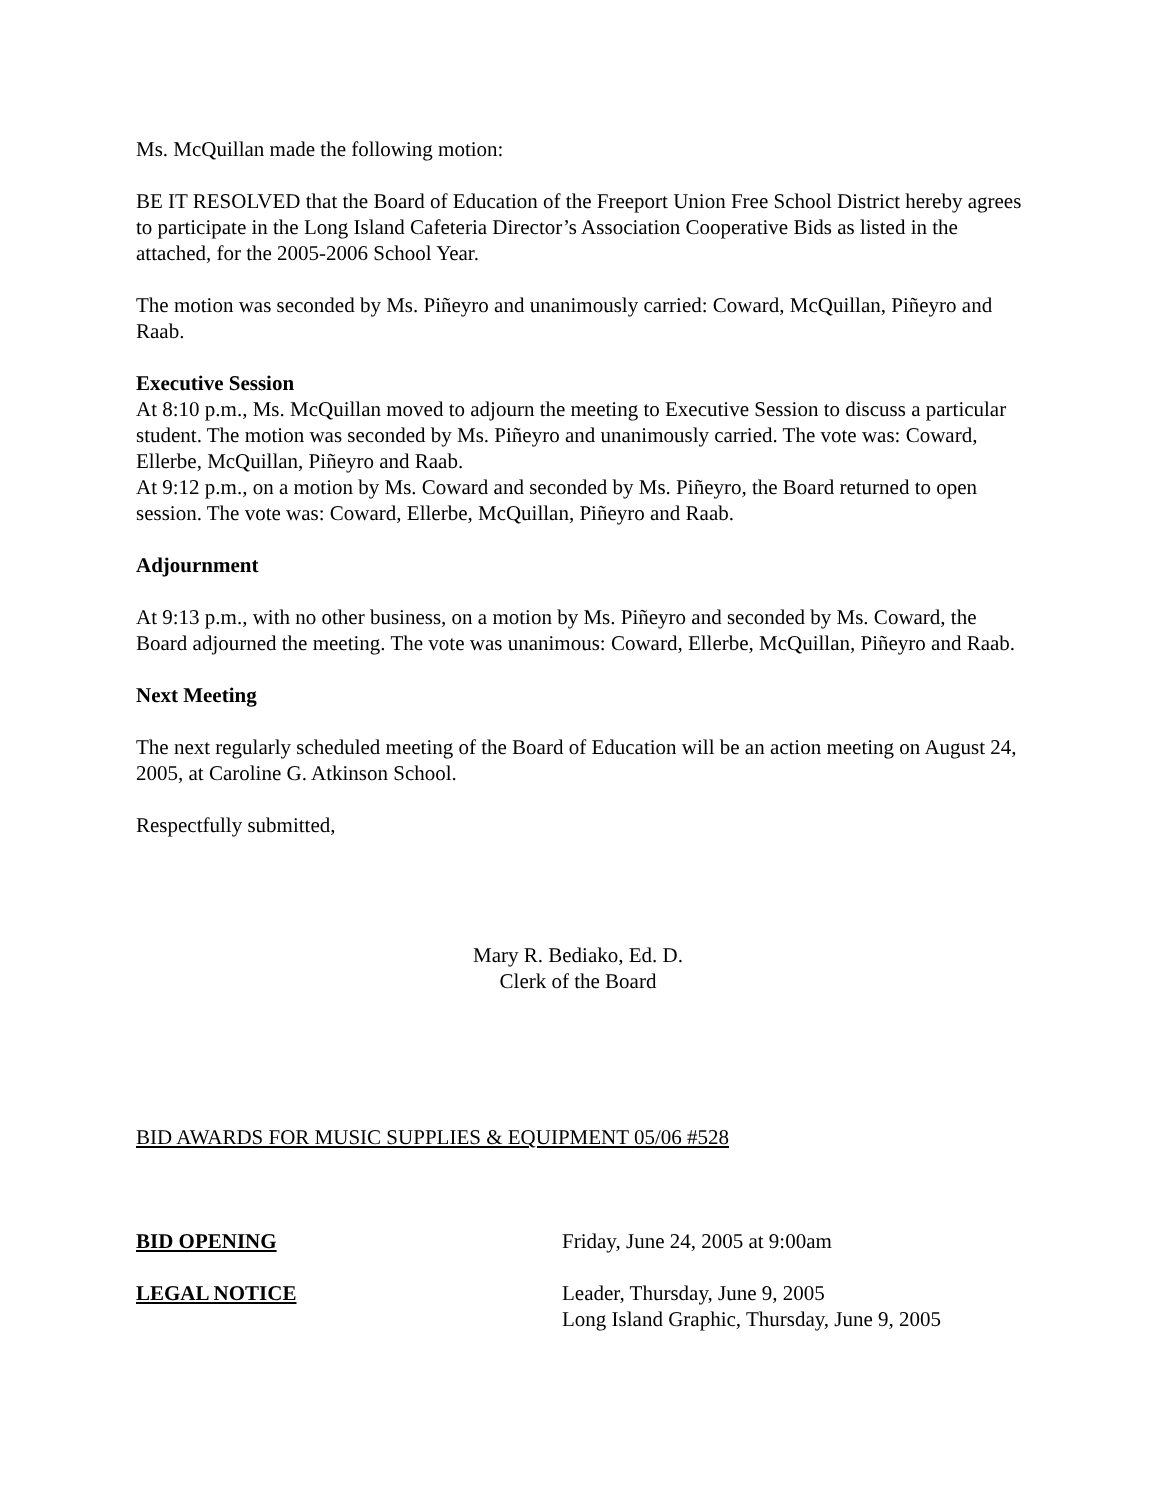Ms. McQuillan made the following motion:
BE IT RESOLVED that the Board of Education of the Freeport Union Free School District hereby agrees to participate in the Long Island Cafeteria Director’s Association Cooperative Bids as listed in the attached, for the 2005-2006 School Year.
The motion was seconded by Ms. Piñeyro and unanimously carried: Coward, McQuillan, Piñeyro and Raab.
Executive Session
At 8:10 p.m., Ms. McQuillan moved to adjourn the meeting to Executive Session to discuss a particular student. The motion was seconded by Ms. Piñeyro and unanimously carried. The vote was: Coward, Ellerbe, McQuillan, Piñeyro and Raab.
At 9:12 p.m., on a motion by Ms. Coward and seconded by Ms. Piñeyro, the Board returned to open session. The vote was: Coward, Ellerbe, McQuillan, Piñeyro and Raab.
Adjournment
At 9:13 p.m., with no other business, on a motion by Ms. Piñeyro and seconded by Ms. Coward, the Board adjourned the meeting. The vote was unanimous: Coward, Ellerbe, McQuillan, Piñeyro and Raab.
Next Meeting
The next regularly scheduled meeting of the Board of Education will be an action meeting on August 24, 2005, at Caroline G. Atkinson School.
Respectfully submitted,
Mary R. Bediako, Ed. D.
Clerk of the Board
BID AWARDS FOR MUSIC SUPPLIES & EQUIPMENT 05/06 #528
BID OPENING Friday, June 24, 2005 at 9:00am
LEGAL NOTICE Leader, Thursday, June 9, 2005
Long Island Graphic, Thursday, June 9, 2005